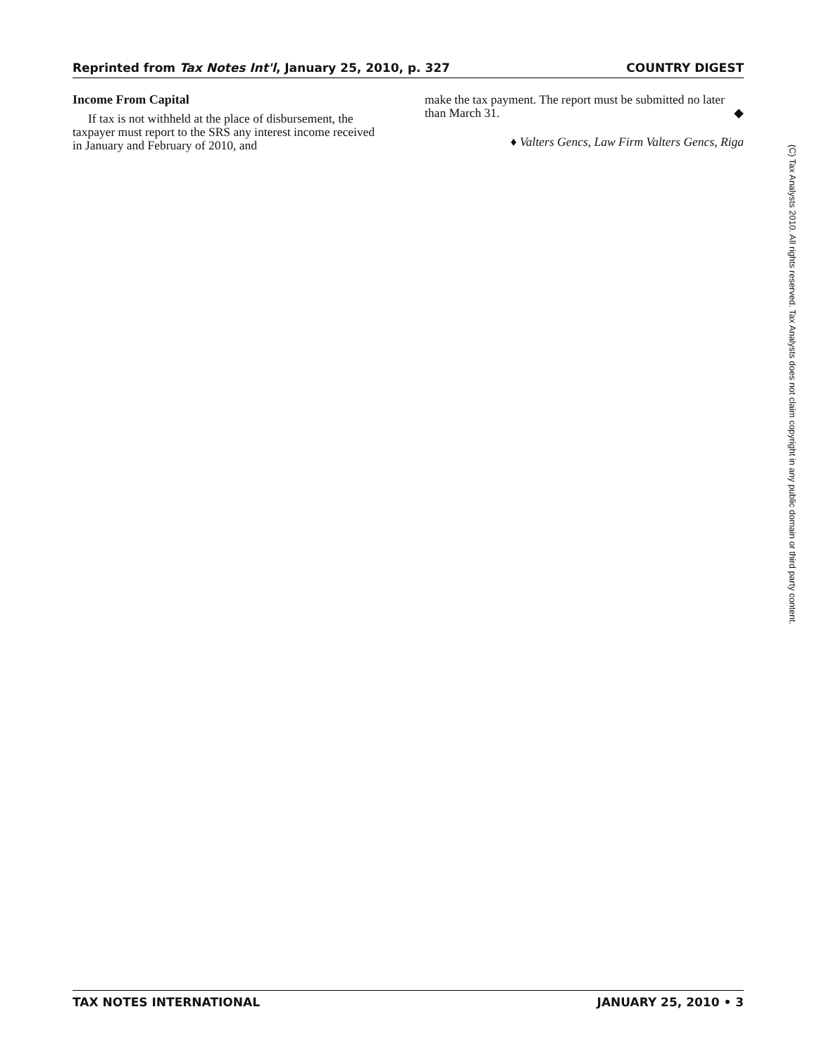Reprinted from Tax Notes Int'l, January 25, 2010, p. 327 COUNTRY DIGEST
Income From Capital
If tax is not withheld at the place of disbursement, the taxpayer must report to the SRS any interest income received in January and February of 2010, and
make the tax payment. The report must be submitted no later than March 31. ◆
♦ Valters Gencs, Law Firm Valters Gencs, Riga
(C) Tax Analysts 2010. All rights reserved. Tax Analysts does not claim copyright in any public domain or third party content.
TAX NOTES INTERNATIONAL JANUARY 25, 2010 • 3